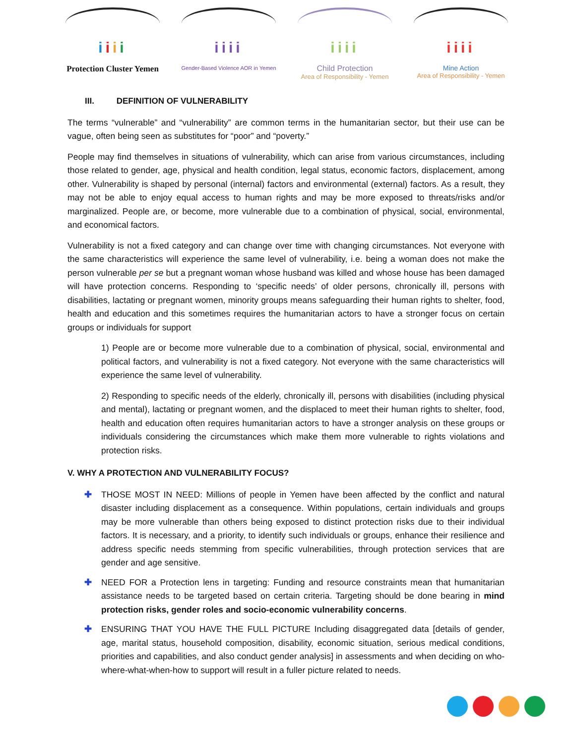iiii
Protection Cluster Yemen
iiii
Gender-Based Violence AOR in Yemen
iiii
Child Protection
Area of Responsibility - Yemen
iiii
Mine Action
Area of Responsibility - Yemen
III. DEFINITION OF VULNERABILITY
The terms “vulnerable” and “vulnerability” are common terms in the humanitarian sector, but their use can be vague, often being seen as substitutes for “poor” and “poverty.”
People may find themselves in situations of vulnerability, which can arise from various circumstances, including those related to gender, age, physical and health condition, legal status, economic factors, displacement, among other. Vulnerability is shaped by personal (internal) factors and environmental (external) factors. As a result, they may not be able to enjoy equal access to human rights and may be more exposed to threats/risks and/or marginalized. People are, or become, more vulnerable due to a combination of physical, social, environmental, and economical factors.
Vulnerability is not a fixed category and can change over time with changing circumstances. Not everyone with the same characteristics will experience the same level of vulnerability, i.e. being a woman does not make the person vulnerable per se but a pregnant woman whose husband was killed and whose house has been damaged will have protection concerns. Responding to ‘specific needs’ of older persons, chronically ill, persons with disabilities, lactating or pregnant women, minority groups means safeguarding their human rights to shelter, food, health and education and this sometimes requires the humanitarian actors to have a stronger focus on certain groups or individuals for support
1) People are or become more vulnerable due to a combination of physical, social, environmental and political factors, and vulnerability is not a fixed category. Not everyone with the same characteristics will experience the same level of vulnerability.
2) Responding to specific needs of the elderly, chronically ill, persons with disabilities (including physical and mental), lactating or pregnant women, and the displaced to meet their human rights to shelter, food, health and education often requires humanitarian actors to have a stronger analysis on these groups or individuals considering the circumstances which make them more vulnerable to rights violations and protection risks.
V. WHY A PROTECTION AND VULNERABILITY FOCUS?
✚ THOSE MOST IN NEED: Millions of people in Yemen have been affected by the conflict and natural disaster including displacement as a consequence. Within populations, certain individuals and groups may be more vulnerable than others being exposed to distinct protection risks due to their individual factors. It is necessary, and a priority, to identify such individuals or groups, enhance their resilience and address specific needs stemming from specific vulnerabilities, through protection services that are gender and age sensitive.
✚ NEED FOR a Protection lens in targeting: Funding and resource constraints mean that humanitarian assistance needs to be targeted based on certain criteria. Targeting should be done bearing in mind protection risks, gender roles and socio-economic vulnerability concerns.
✚ ENSURING THAT YOU HAVE THE FULL PICTURE Including disaggregated data [details of gender, age, marital status, household composition, disability, economic situation, serious medical conditions, priorities and capabilities, and also conduct gender analysis] in assessments and when deciding on who-where-what-when-how to support will result in a fuller picture related to needs.